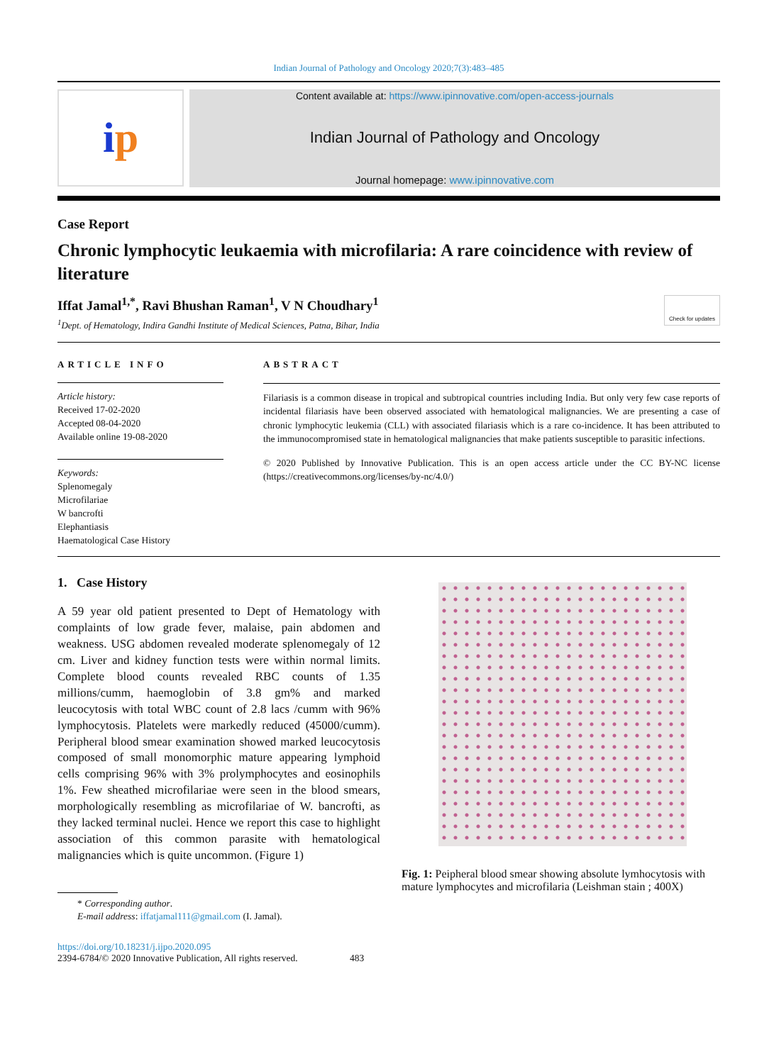Indian Journal of Pathology and Oncology 2020;7(3):483–485
i p
Content available at: https://www.ipinnovative.com/open-access-journals
Indian Journal of Pathology and Oncology
Journal homepage: www.ipinnovative.com
Case Report
Chronic lymphocytic leukaemia with microfilaria: A rare coincidence with review of literature
Iffat Jamal<sup>1,*</sup>, Ravi Bhushan Raman<sup>1</sup>, V N Choudhary<sup>1</sup> Check for updates
<sup>1</sup> Dept. of Hematology, Indira Gandhi Institute of Medical Sciences, Patna, Bihar, India
ARTICLE INFO
Article history:
Received 17-02-2020
Accepted 08-04-2020
Available online 19-08-2020
Keywords:
Splenomegaly
Microfilariae
W bancrofti
Elephantiasis
Haematological Case History
ABSTRACT
Filariasis is a common disease in tropical and subtropical countries including India. But only very few case reports of incidental filariasis have been observed associated with hematological malignancies. We are presenting a case of chronic lymphocytic leukemia (CLL) with associated filariasis which is a rare co-incidence. It has been attributed to the immunocompromised state in hematological malignancies that make patients susceptible to parasitic infections.
© 2020 Published by Innovative Publication. This is an open access article under the CC BY-NC license (https://creativecommons.org/licenses/by-nc/4.0/)
1. Case History
A 59 year old patient presented to Dept of Hematology with complaints of low grade fever, malaise, pain abdomen and weakness. USG abdomen revealed moderate splenomegaly of 12 cm. Liver and kidney function tests were within normal limits. Complete blood counts revealed RBC counts of 1.35 millions/cumm, haemoglobin of 3.8 gm% and marked leucocytosis with total WBC count of 2.8 lacs /cumm with 96% lymphocytosis. Platelets were markedly reduced (45000/cumm). Peripheral blood smear examination showed marked leucocytosis composed of small monomorphic mature appearing lymphoid cells comprising 96% with 3% prolymphocytes and eosinophils 1%. Few sheathed microfilariae were seen in the blood smears, morphologically resembling as microfilariae of W. bancrofti, as they lacked terminal nuclei. Hence we report this case to highlight association of this common parasite with hematological malignancies which is quite uncommon. (Figure 1)
* Corresponding author.
E-mail address: iffatjamal111@gmail.com (I. Jamal).
Fig. 1: Peipheral blood smear showing absolute lymhocytosis with mature lymphocytes and microfilaria (Leishman stain ; 400X)
https://doi.org/10.18231/j.ijpo.2020.095
2394-6784/© 2020 Innovative Publication, All rights reserved. 483